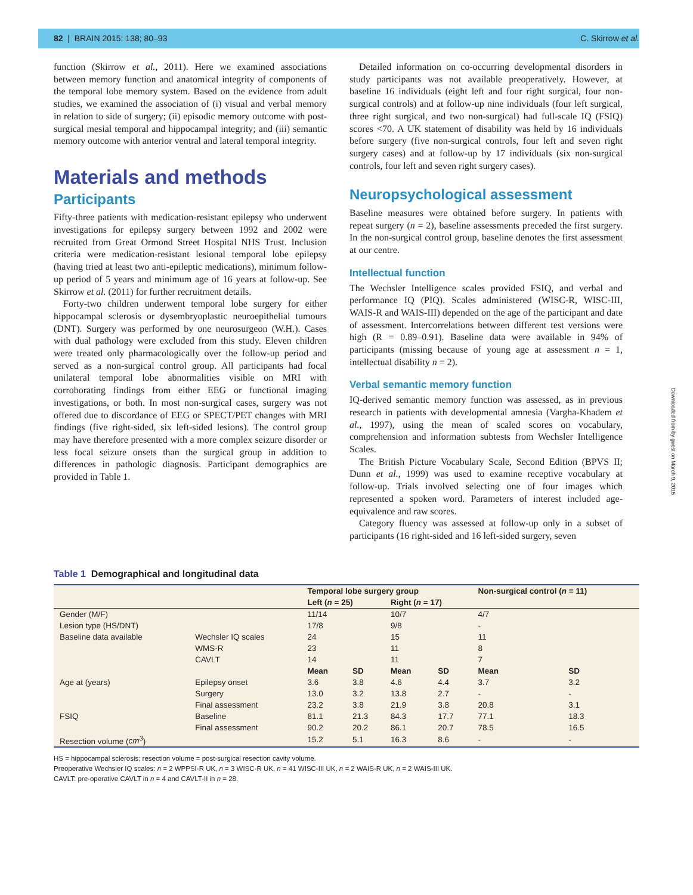82 | BRAIN 2015: 138; 80–93 C. Skirrow et al.
Downloaded from by guest on March 9, 2015
function (Skirrow et al., 2011). Here we examined associations between memory function and anatomical integrity of components of the temporal lobe memory system. Based on the evidence from adult studies, we examined the association of (i) visual and verbal memory in relation to side of surgery; (ii) episodic memory outcome with post-surgical mesial temporal and hippocampal integrity; and (iii) semantic memory outcome with anterior ventral and lateral temporal integrity.
Materials and methods
Participants
Fifty-three patients with medication-resistant epilepsy who underwent investigations for epilepsy surgery between 1992 and 2002 were recruited from Great Ormond Street Hospital NHS Trust. Inclusion criteria were medication-resistant lesional temporal lobe epilepsy (having tried at least two anti-epileptic medications), minimum follow-up period of 5 years and minimum age of 16 years at follow-up. See Skirrow et al. (2011) for further recruitment details.
Forty-two children underwent temporal lobe surgery for either hippocampal sclerosis or dysembryoplastic neuroepithelial tumours (DNT). Surgery was performed by one neurosurgeon (W.H.). Cases with dual pathology were excluded from this study. Eleven children were treated only pharmacologically over the follow-up period and served as a non-surgical control group. All participants had focal unilateral temporal lobe abnormalities visible on MRI with corroborating findings from either EEG or functional imaging investigations, or both. In most non-surgical cases, surgery was not offered due to discordance of EEG or SPECT/PET changes with MRI findings (five right-sided, six left-sided lesions). The control group may have therefore presented with a more complex seizure disorder or less focal seizure onsets than the surgical group in addition to differences in pathologic diagnosis. Participant demographics are provided in Table 1.
Detailed information on co-occurring developmental disorders in study participants was not available preoperatively. However, at baseline 16 individuals (eight left and four right surgical, four non-surgical controls) and at follow-up nine individuals (four left surgical, three right surgical, and two non-surgical) had full-scale IQ (FSIQ) scores <70. A UK statement of disability was held by 16 individuals before surgery (five non-surgical controls, four left and seven right surgery cases) and at follow-up by 17 individuals (six non-surgical controls, four left and seven right surgery cases).
Neuropsychological assessment
Baseline measures were obtained before surgery. In patients with repeat surgery (n = 2), baseline assessments preceded the first surgery. In the non-surgical control group, baseline denotes the first assessment at our centre.
Intellectual function
The Wechsler Intelligence scales provided FSIQ, and verbal and performance IQ (PIQ). Scales administered (WISC-R, WISC-III, WAIS-R and WAIS-III) depended on the age of the participant and date of assessment. Intercorrelations between different test versions were high (R = 0.89–0.91). Baseline data were available in 94% of participants (missing because of young age at assessment n = 1, intellectual disability n = 2).
Verbal semantic memory function
IQ-derived semantic memory function was assessed, as in previous research in patients with developmental amnesia (Vargha-Khadem et al., 1997), using the mean of scaled scores on vocabulary, comprehension and information subtests from Wechsler Intelligence Scales.
The British Picture Vocabulary Scale, Second Edition (BPVS II; Dunn et al., 1999) was used to examine receptive vocabulary at follow-up. Trials involved selecting one of four images which represented a spoken word. Parameters of interest included age-equivalence and raw scores.
Category fluency was assessed at follow-up only in a subset of participants (16 right-sided and 16 left-sided surgery, seven
Table 1 Demographical and longitudinal data
| | | Temporal lobe surgery group | | | | Non-surgical control ( n = 11) | |
| --- | --- | --- | --- | --- | --- | --- | --- |
| | | Left ( n = 25) | | Right ( n = 17) | | | |
| Gender (M/F) | | 11/14 | | 10/7 | | 4/7 | |
| Lesion type (HS/DNT) | | 17/8 | | 9/8 | | - | |
| Baseline data available | Wechsler IQ scales | 24 | | 15 | | 11 | |
| | WMS-R | 23 | | 11 | | 8 | |
| | CAVLT | 14 | | 11 | | 7 | |
| | | Mean | SD | Mean | SD | Mean | SD |
| Age at (years) | Epilepsy onset | 3.6 | 3.8 | 4.6 | 4.4 | 3.7 | 3.2 |
| | Surgery | 13.0 | 3.2 | 13.8 | 2.7 | - | - |
| | Final assessment | 23.2 | 3.8 | 21.9 | 3.8 | 20.8 | 3.1 |
| FSIQ | Baseline | 81.1 | 21.3 | 84.3 | 17.7 | 77.1 | 18.3 |
| | Final assessment | 90.2 | 20.2 | 86.1 | 20.7 | 78.5 | 16.5 |
| Resection volume ( cm<sup>3</sup> ) | | 15.2 | 5.1 | 16.3 | 8.6 | - | - |
HS = hippocampal sclerosis; resection volume = post-surgical resection cavity volume.
Preoperative Wechsler IQ scales: n = 2 WPPSI-R UK, n = 3 WISC-R UK, n = 41 WISC-III UK, n = 2 WAIS-R UK, n = 2 WAIS-III UK.
CAVLT: pre-operative CAVLT in n = 4 and CAVLT-II in n = 28.